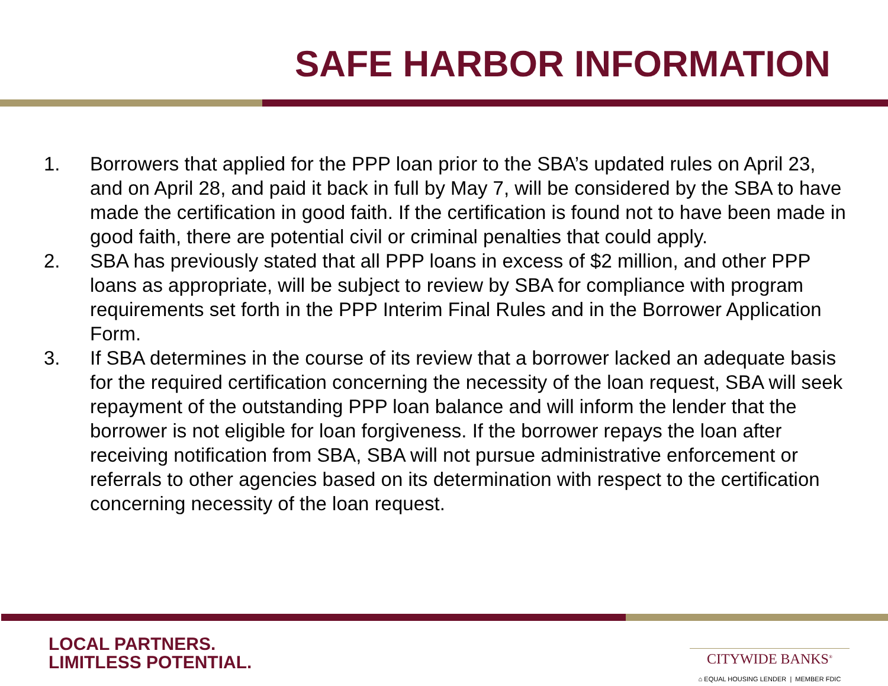SAFE HARBOR INFORMATION
1. Borrowers that applied for the PPP loan prior to the SBA’s updated rules on April 23, and on April 28, and paid it back in full by May 7, will be considered by the SBA to have made the certification in good faith. If the certification is found not to have been made in good faith, there are potential civil or criminal penalties that could apply.
2. SBA has previously stated that all PPP loans in excess of $2 million, and other PPP loans as appropriate, will be subject to review by SBA for compliance with program requirements set forth in the PPP Interim Final Rules and in the Borrower Application Form.
3. If SBA determines in the course of its review that a borrower lacked an adequate basis for the required certification concerning the necessity of the loan request, SBA will seek repayment of the outstanding PPP loan balance and will inform the lender that the borrower is not eligible for loan forgiveness. If the borrower repays the loan after receiving notification from SBA, SBA will not pursue administrative enforcement or referrals to other agencies based on its determination with respect to the certification concerning necessity of the loan request.
LOCAL PARTNERS.
LIMITLESS POTENTIAL.
CITYWIDE BANKS<sup>®</sup>
⌂ EQUAL HOUSING LENDER | MEMBER FDIC